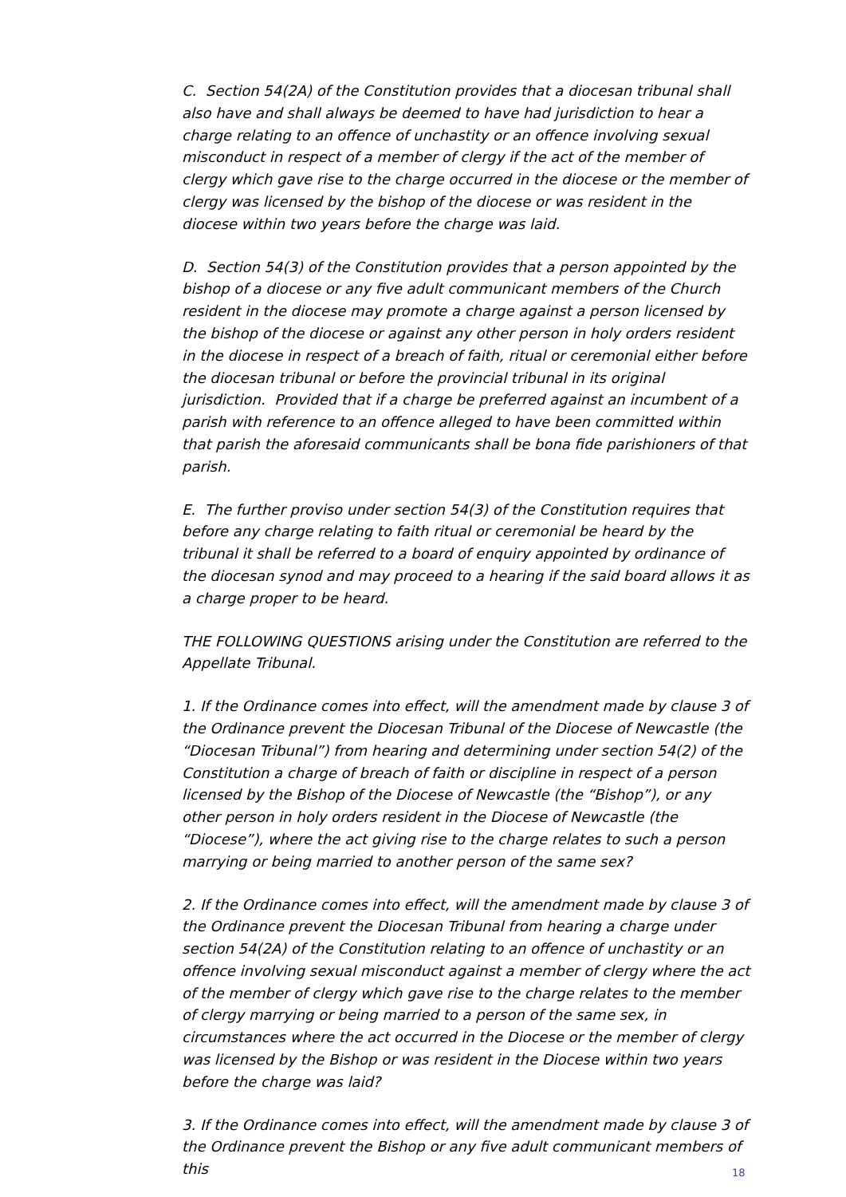C. Section 54(2A) of the Constitution provides that a diocesan tribunal shall also have and shall always be deemed to have had jurisdiction to hear a charge relating to an offence of unchastity or an offence involving sexual misconduct in respect of a member of clergy if the act of the member of clergy which gave rise to the charge occurred in the diocese or the member of clergy was licensed by the bishop of the diocese or was resident in the diocese within two years before the charge was laid.
D. Section 54(3) of the Constitution provides that a person appointed by the bishop of a diocese or any five adult communicant members of the Church resident in the diocese may promote a charge against a person licensed by the bishop of the diocese or against any other person in holy orders resident in the diocese in respect of a breach of faith, ritual or ceremonial either before the diocesan tribunal or before the provincial tribunal in its original jurisdiction. Provided that if a charge be preferred against an incumbent of a parish with reference to an offence alleged to have been committed within that parish the aforesaid communicants shall be bona fide parishioners of that parish.
E. The further proviso under section 54(3) of the Constitution requires that before any charge relating to faith ritual or ceremonial be heard by the tribunal it shall be referred to a board of enquiry appointed by ordinance of the diocesan synod and may proceed to a hearing if the said board allows it as a charge proper to be heard.
THE FOLLOWING QUESTIONS arising under the Constitution are referred to the Appellate Tribunal.
1. If the Ordinance comes into effect, will the amendment made by clause 3 of the Ordinance prevent the Diocesan Tribunal of the Diocese of Newcastle (the “Diocesan Tribunal”) from hearing and determining under section 54(2) of the Constitution a charge of breach of faith or discipline in respect of a person licensed by the Bishop of the Diocese of Newcastle (the “Bishop”), or any other person in holy orders resident in the Diocese of Newcastle (the “Diocese”), where the act giving rise to the charge relates to such a person marrying or being married to another person of the same sex?
2. If the Ordinance comes into effect, will the amendment made by clause 3 of the Ordinance prevent the Diocesan Tribunal from hearing a charge under section 54(2A) of the Constitution relating to an offence of unchastity or an offence involving sexual misconduct against a member of clergy where the act of the member of clergy which gave rise to the charge relates to the member of clergy marrying or being married to a person of the same sex, in circumstances where the act occurred in the Diocese or the member of clergy was licensed by the Bishop or was resident in the Diocese within two years before the charge was laid?
3. If the Ordinance comes into effect, will the amendment made by clause 3 of the Ordinance prevent the Bishop or any five adult communicant members of this
18